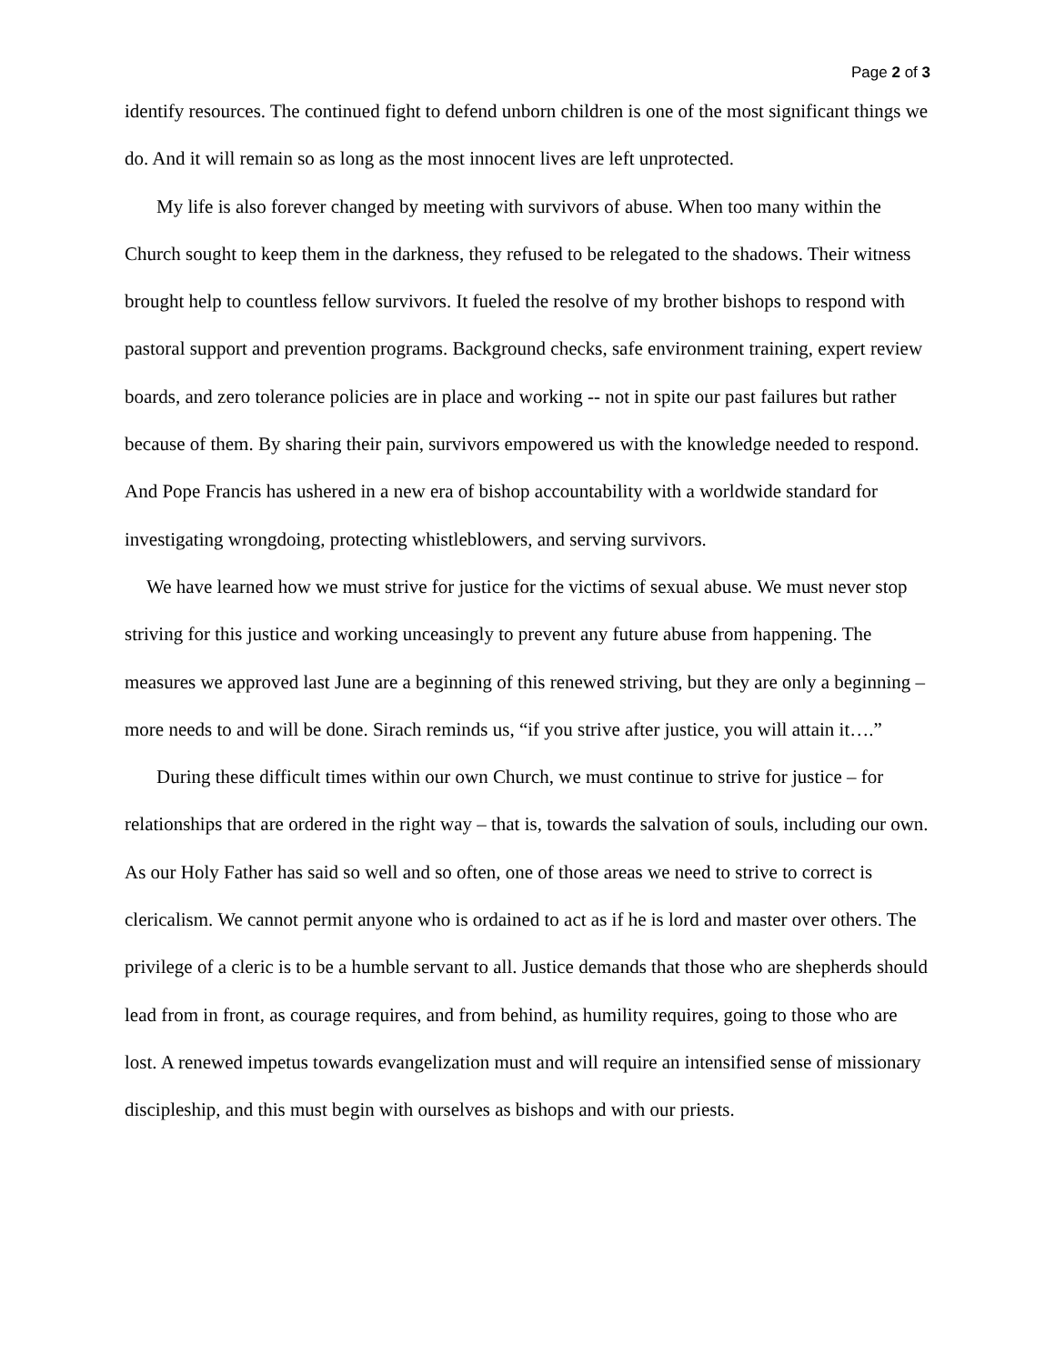Page 2 of 3
identify resources. The continued fight to defend unborn children is one of the most significant things we do. And it will remain so as long as the most innocent lives are left unprotected.
My life is also forever changed by meeting with survivors of abuse. When too many within the Church sought to keep them in the darkness, they refused to be relegated to the shadows. Their witness brought help to countless fellow survivors. It fueled the resolve of my brother bishops to respond with pastoral support and prevention programs. Background checks, safe environment training, expert review boards, and zero tolerance policies are in place and working -- not in spite our past failures but rather because of them. By sharing their pain, survivors empowered us with the knowledge needed to respond. And Pope Francis has ushered in a new era of bishop accountability with a worldwide standard for investigating wrongdoing, protecting whistleblowers, and serving survivors.
We have learned how we must strive for justice for the victims of sexual abuse. We must never stop striving for this justice and working unceasingly to prevent any future abuse from happening. The measures we approved last June are a beginning of this renewed striving, but they are only a beginning – more needs to and will be done. Sirach reminds us, “if you strive after justice, you will attain it….”
During these difficult times within our own Church, we must continue to strive for justice – for relationships that are ordered in the right way – that is, towards the salvation of souls, including our own. As our Holy Father has said so well and so often, one of those areas we need to strive to correct is clericalism. We cannot permit anyone who is ordained to act as if he is lord and master over others. The privilege of a cleric is to be a humble servant to all. Justice demands that those who are shepherds should lead from in front, as courage requires, and from behind, as humility requires, going to those who are lost. A renewed impetus towards evangelization must and will require an intensified sense of missionary discipleship, and this must begin with ourselves as bishops and with our priests.